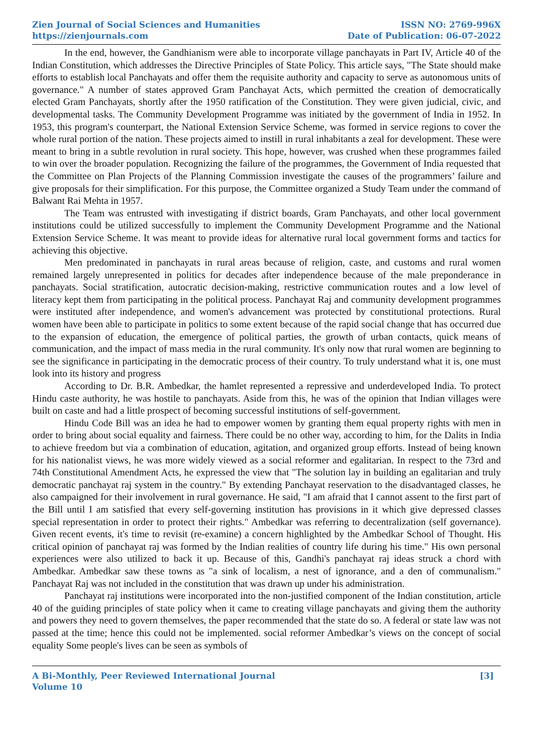Zien Journal of Social Sciences and Humanities
https://zienjournals.com
ISSN NO: 2769-996X
Date of Publication: 06-07-2022
In the end, however, the Gandhianism were able to incorporate village panchayats in Part IV, Article 40 of the Indian Constitution, which addresses the Directive Principles of State Policy. This article says, "The State should make efforts to establish local Panchayats and offer them the requisite authority and capacity to serve as autonomous units of governance." A number of states approved Gram Panchayat Acts, which permitted the creation of democratically elected Gram Panchayats, shortly after the 1950 ratification of the Constitution. They were given judicial, civic, and developmental tasks. The Community Development Programme was initiated by the government of India in 1952. In 1953, this program's counterpart, the National Extension Service Scheme, was formed in service regions to cover the whole rural portion of the nation. These projects aimed to instill in rural inhabitants a zeal for development. These were meant to bring in a subtle revolution in rural society. This hope, however, was crushed when these programmes failed to win over the broader population. Recognizing the failure of the programmes, the Government of India requested that the Committee on Plan Projects of the Planning Commission investigate the causes of the programmers’ failure and give proposals for their simplification. For this purpose, the Committee organized a Study Team under the command of Balwant Rai Mehta in 1957.
The Team was entrusted with investigating if district boards, Gram Panchayats, and other local government institutions could be utilized successfully to implement the Community Development Programme and the National Extension Service Scheme. It was meant to provide ideas for alternative rural local government forms and tactics for achieving this objective.
Men predominated in panchayats in rural areas because of religion, caste, and customs and rural women remained largely unrepresented in politics for decades after independence because of the male preponderance in panchayats. Social stratification, autocratic decision-making, restrictive communication routes and a low level of literacy kept them from participating in the political process. Panchayat Raj and community development programmes were instituted after independence, and women's advancement was protected by constitutional protections. Rural women have been able to participate in politics to some extent because of the rapid social change that has occurred due to the expansion of education, the emergence of political parties, the growth of urban contacts, quick means of communication, and the impact of mass media in the rural community. It's only now that rural women are beginning to see the significance in participating in the democratic process of their country. To truly understand what it is, one must look into its history and progress
According to Dr. B.R. Ambedkar, the hamlet represented a repressive and underdeveloped India. To protect Hindu caste authority, he was hostile to panchayats. Aside from this, he was of the opinion that Indian villages were built on caste and had a little prospect of becoming successful institutions of self-government.
Hindu Code Bill was an idea he had to empower women by granting them equal property rights with men in order to bring about social equality and fairness. There could be no other way, according to him, for the Dalits in India to achieve freedom but via a combination of education, agitation, and organized group efforts. Instead of being known for his nationalist views, he was more widely viewed as a social reformer and egalitarian. In respect to the 73rd and 74th Constitutional Amendment Acts, he expressed the view that "The solution lay in building an egalitarian and truly democratic panchayat raj system in the country." By extending Panchayat reservation to the disadvantaged classes, he also campaigned for their involvement in rural governance. He said, "I am afraid that I cannot assent to the first part of the Bill until I am satisfied that every self-governing institution has provisions in it which give depressed classes special representation in order to protect their rights." Ambedkar was referring to decentralization (self governance). Given recent events, it's time to revisit (re-examine) a concern highlighted by the Ambedkar School of Thought. His critical opinion of panchayat raj was formed by the Indian realities of country life during his time." His own personal experiences were also utilized to back it up. Because of this, Gandhi's panchayat raj ideas struck a chord with Ambedkar. Ambedkar saw these towns as "a sink of localism, a nest of ignorance, and a den of communalism." Panchayat Raj was not included in the constitution that was drawn up under his administration.
Panchayat raj institutions were incorporated into the non-justified component of the Indian constitution, article 40 of the guiding principles of state policy when it came to creating village panchayats and giving them the authority and powers they need to govern themselves, the paper recommended that the state do so. A federal or state law was not passed at the time; hence this could not be implemented. social reformer Ambedkar’s views on the concept of social equality Some people's lives can be seen as symbols of
A Bi-Monthly, Peer Reviewed International Journal
Volume 10
[3]